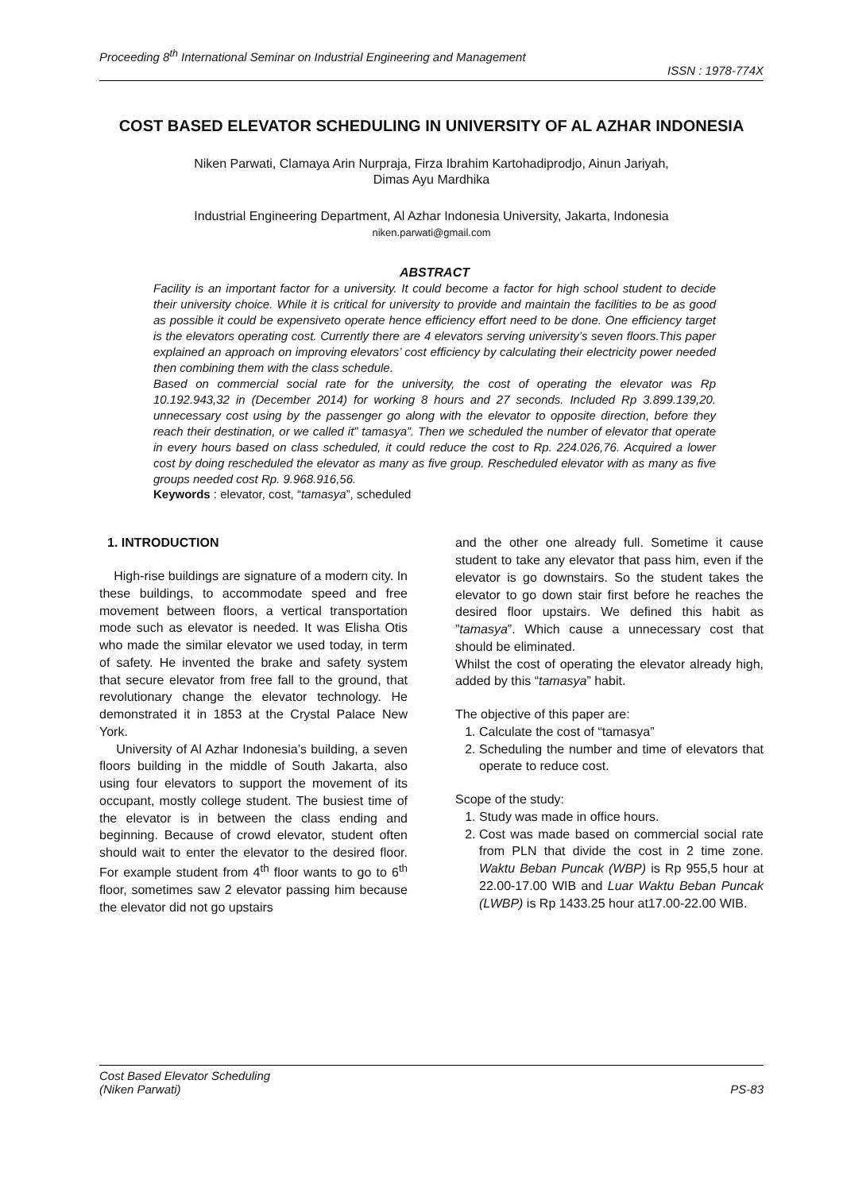Proceeding 8<sup>th</sup> International Seminar on Industrial Engineering and Management
ISSN : 1978-774X
COST BASED ELEVATOR SCHEDULING IN UNIVERSITY OF AL AZHAR INDONESIA
Niken Parwati, Clamaya Arin Nurpraja, Firza Ibrahim Kartohadiprodjo, Ainun Jariyah,
Dimas Ayu Mardhika
Industrial Engineering Department, Al Azhar Indonesia University, Jakarta, Indonesia
niken.parwati@gmail.com
ABSTRACT
Facility is an important factor for a university. It could become a factor for high school student to decide their university choice. While it is critical for university to provide and maintain the facilities to be as good as possible it could be expensiveto operate hence efficiency effort need to be done. One efficiency target is the elevators operating cost. Currently there are 4 elevators serving university’s seven floors.This paper explained an approach on improving elevators’ cost efficiency by calculating their electricity power needed then combining them with the class schedule.
Based on commercial social rate for the university, the cost of operating the elevator was Rp 10.192.943,32 in (December 2014) for working 8 hours and 27 seconds. Included Rp 3.899.139,20. unnecessary cost using by the passenger go along with the elevator to opposite direction, before they reach their destination, or we called it” tamasya”. Then we scheduled the number of elevator that operate in every hours based on class scheduled, it could reduce the cost to Rp. 224.026,76. Acquired a lower cost by doing rescheduled the elevator as many as five group. Rescheduled elevator with as many as five groups needed cost Rp. 9.968.916,56.
Keywords : elevator, cost, “tamasya”, scheduled
1. INTRODUCTION
High-rise buildings are signature of a modern city. In these buildings, to accommodate speed and free movement between floors, a vertical transportation mode such as elevator is needed. It was Elisha Otis who made the similar elevator we used today, in term of safety. He invented the brake and safety system that secure elevator from free fall to the ground, that revolutionary change the elevator technology. He demonstrated it in 1853 at the Crystal Palace New York.
University of Al Azhar Indonesia’s building, a seven floors building in the middle of South Jakarta, also using four elevators to support the movement of its occupant, mostly college student. The busiest time of the elevator is in between the class ending and beginning. Because of crowd elevator, student often should wait to enter the elevator to the desired floor. For example student from 4<sup>th</sup> floor wants to go to 6<sup>th</sup> floor, sometimes saw 2 elevator passing him because the elevator did not go upstairs
and the other one already full. Sometime it cause student to take any elevator that pass him, even if the elevator is go downstairs. So the student takes the elevator to go down stair first before he reaches the desired floor upstairs. We defined this habit as ”tamasya”. Which cause a unnecessary cost that should be eliminated.
Whilst the cost of operating the elevator already high, added by this “tamasya” habit.
The objective of this paper are:
1. Calculate the cost of “tamasya”
2. Scheduling the number and time of elevators that operate to reduce cost.
Scope of the study:
1. Study was made in office hours.
2. Cost was made based on commercial social rate from PLN that divide the cost in 2 time zone. Waktu Beban Puncak (WBP) is Rp 955,5 hour at 22.00-17.00 WIB and Luar Waktu Beban Puncak (LWBP) is Rp 1433.25 hour at17.00-22.00 WIB.
Cost Based Elevator Scheduling
(Niken Parwati)
PS-83